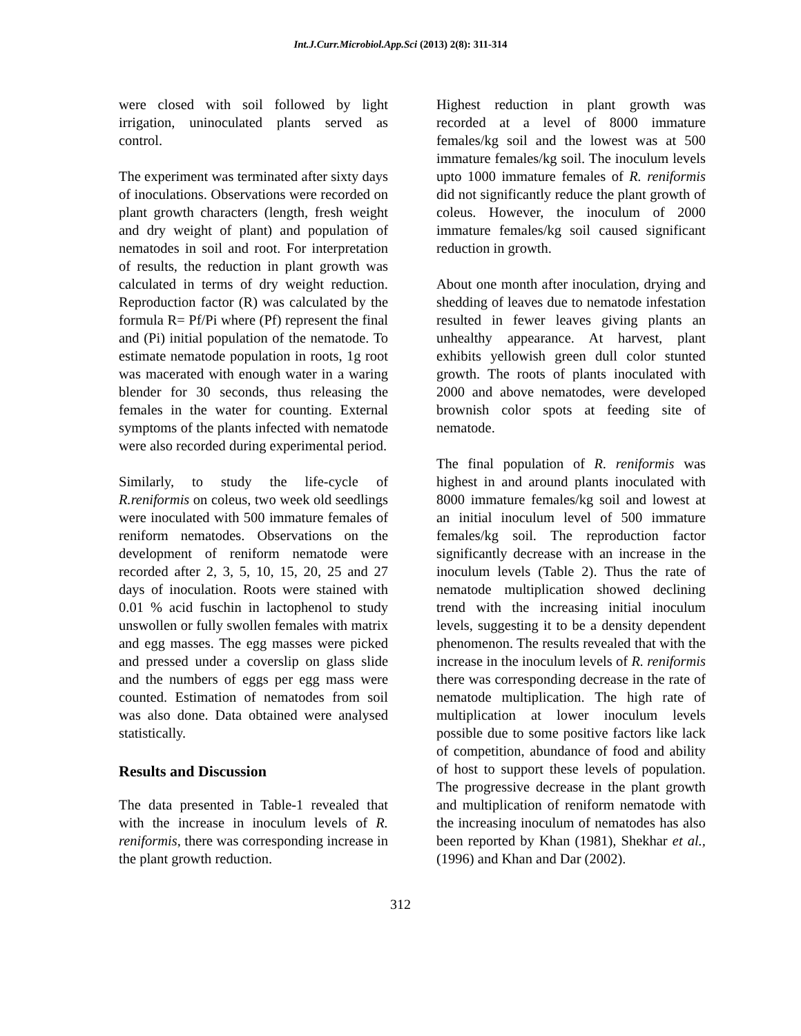Int.J.Curr.Microbiol.App.Sci (2013) 2(8): 311-314
were closed with soil followed by light irrigation, uninoculated plants served as control.
The experiment was terminated after sixty days of inoculations. Observations were recorded on plant growth characters (length, fresh weight and dry weight of plant) and population of nematodes in soil and root. For interpretation of results, the reduction in plant growth was calculated in terms of dry weight reduction. Reproduction factor (R) was calculated by the formula R= Pf/Pi where (Pf) represent the final and (Pi) initial population of the nematode. To estimate nematode population in roots, 1g root was macerated with enough water in a waring blender for 30 seconds, thus releasing the females in the water for counting. External symptoms of the plants infected with nematode were also recorded during experimental period.
Similarly, to study the life-cycle of R.reniformis on coleus, two week old seedlings were inoculated with 500 immature females of reniform nematodes. Observations on the development of reniform nematode were recorded after 2, 3, 5, 10, 15, 20, 25 and 27 days of inoculation. Roots were stained with 0.01 % acid fuschin in lactophenol to study unswollen or fully swollen females with matrix and egg masses. The egg masses were picked and pressed under a coverslip on glass slide and the numbers of eggs per egg mass were counted. Estimation of nematodes from soil was also done. Data obtained were analysed statistically.
Results and Discussion
The data presented in Table-1 revealed that with the increase in inoculum levels of R. reniformis, there was corresponding increase in the plant growth reduction.
Highest reduction in plant growth was recorded at a level of 8000 immature females/kg soil and the lowest was at 500 immature females/kg soil. The inoculum levels upto 1000 immature females of R. reniformis did not significantly reduce the plant growth of coleus. However, the inoculum of 2000 immature females/kg soil caused significant reduction in growth.
About one month after inoculation, drying and shedding of leaves due to nematode infestation resulted in fewer leaves giving plants an unhealthy appearance. At harvest, plant exhibits yellowish green dull color stunted growth. The roots of plants inoculated with 2000 and above nematodes, were developed brownish color spots at feeding site of nematode.
The final population of R. reniformis was highest in and around plants inoculated with 8000 immature females/kg soil and lowest at an initial inoculum level of 500 immature females/kg soil. The reproduction factor significantly decrease with an increase in the inoculum levels (Table 2). Thus the rate of nematode multiplication showed declining trend with the increasing initial inoculum levels, suggesting it to be a density dependent phenomenon. The results revealed that with the increase in the inoculum levels of R. reniformis there was corresponding decrease in the rate of nematode multiplication. The high rate of multiplication at lower inoculum levels possible due to some positive factors like lack of competition, abundance of food and ability of host to support these levels of population. The progressive decrease in the plant growth and multiplication of reniform nematode with the increasing inoculum of nematodes has also been reported by Khan (1981), Shekhar et al., (1996) and Khan and Dar (2002).
312